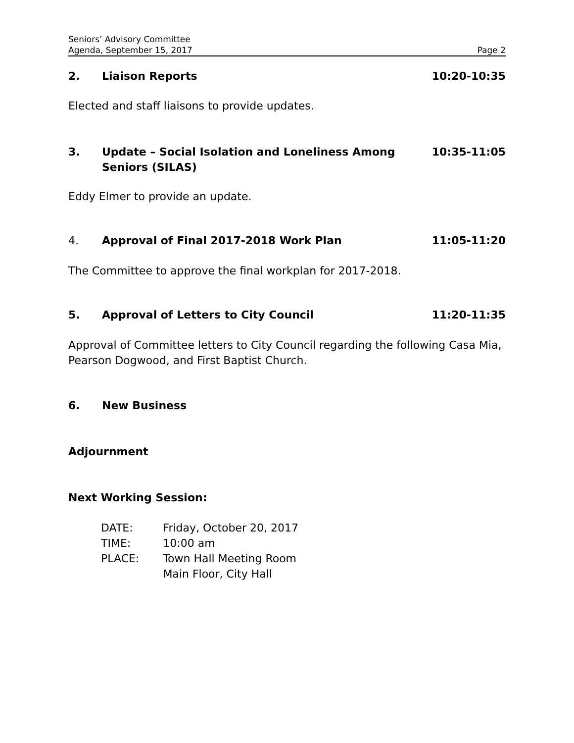Seniors’ Advisory Committee
Agenda, September 15, 2017
Page 2
2. Liaison Reports 10:20-10:35
Elected and staff liaisons to provide updates.
3. Update – Social Isolation and Loneliness Among
Seniors (SILAS) 10:35-11:05
Eddy Elmer to provide an update.
4. Approval of Final 2017-2018 Work Plan 11:05-11:20
The Committee to approve the final workplan for 2017-2018.
5. Approval of Letters to City Council 11:20-11:35
Approval of Committee letters to City Council regarding the following Casa Mia, Pearson Dogwood, and First Baptist Church.
6. New Business
Adjournment
Next Working Session:
| DATE: | Friday, October 20, 2017 |
| TIME: | 10:00 am |
| PLACE: | Town Hall Meeting Room |
| | Main Floor, City Hall |